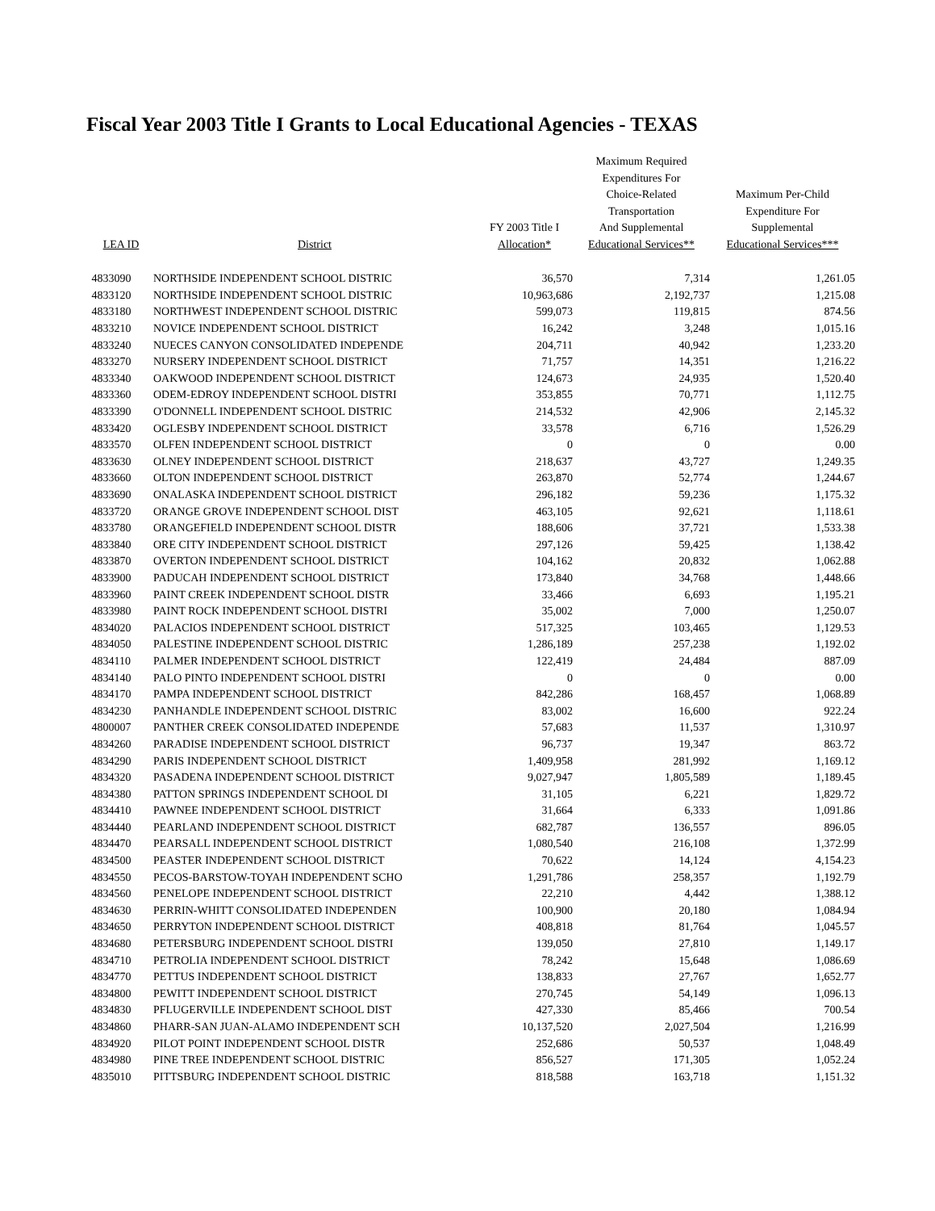Fiscal Year 2003 Title I Grants to Local Educational Agencies - TEXAS
| LEA ID | District | FY 2003 Title I Allocation* | Maximum Required Expenditures For Choice-Related Transportation And Supplemental Educational Services** | Maximum Per-Child Expenditure For Supplemental Educational Services*** |
| --- | --- | --- | --- | --- |
| 4833090 | NORTHSIDE INDEPENDENT SCHOOL DISTRIC | 36,570 | 7,314 | 1,261.05 |
| 4833120 | NORTHSIDE INDEPENDENT SCHOOL DISTRIC | 10,963,686 | 2,192,737 | 1,215.08 |
| 4833180 | NORTHWEST INDEPENDENT SCHOOL DISTRIC | 599,073 | 119,815 | 874.56 |
| 4833210 | NOVICE INDEPENDENT SCHOOL DISTRICT | 16,242 | 3,248 | 1,015.16 |
| 4833240 | NUECES CANYON CONSOLIDATED INDEPENDE | 204,711 | 40,942 | 1,233.20 |
| 4833270 | NURSERY INDEPENDENT SCHOOL DISTRICT | 71,757 | 14,351 | 1,216.22 |
| 4833340 | OAKWOOD INDEPENDENT SCHOOL DISTRICT | 124,673 | 24,935 | 1,520.40 |
| 4833360 | ODEM-EDROY INDEPENDENT SCHOOL DISTRI | 353,855 | 70,771 | 1,112.75 |
| 4833390 | O'DONNELL INDEPENDENT SCHOOL DISTRIC | 214,532 | 42,906 | 2,145.32 |
| 4833420 | OGLESBY INDEPENDENT SCHOOL DISTRICT | 33,578 | 6,716 | 1,526.29 |
| 4833570 | OLFEN INDEPENDENT SCHOOL DISTRICT | 0 | 0 | 0.00 |
| 4833630 | OLNEY INDEPENDENT SCHOOL DISTRICT | 218,637 | 43,727 | 1,249.35 |
| 4833660 | OLTON INDEPENDENT SCHOOL DISTRICT | 263,870 | 52,774 | 1,244.67 |
| 4833690 | ONALASKA INDEPENDENT SCHOOL DISTRICT | 296,182 | 59,236 | 1,175.32 |
| 4833720 | ORANGE GROVE INDEPENDENT SCHOOL DIST | 463,105 | 92,621 | 1,118.61 |
| 4833780 | ORANGEFIELD INDEPENDENT SCHOOL DISTR | 188,606 | 37,721 | 1,533.38 |
| 4833840 | ORE CITY INDEPENDENT SCHOOL DISTRICT | 297,126 | 59,425 | 1,138.42 |
| 4833870 | OVERTON INDEPENDENT SCHOOL DISTRICT | 104,162 | 20,832 | 1,062.88 |
| 4833900 | PADUCAH INDEPENDENT SCHOOL DISTRICT | 173,840 | 34,768 | 1,448.66 |
| 4833960 | PAINT CREEK INDEPENDENT SCHOOL DISTR | 33,466 | 6,693 | 1,195.21 |
| 4833980 | PAINT ROCK INDEPENDENT SCHOOL DISTRI | 35,002 | 7,000 | 1,250.07 |
| 4834020 | PALACIOS INDEPENDENT SCHOOL DISTRICT | 517,325 | 103,465 | 1,129.53 |
| 4834050 | PALESTINE INDEPENDENT SCHOOL DISTRIC | 1,286,189 | 257,238 | 1,192.02 |
| 4834110 | PALMER INDEPENDENT SCHOOL DISTRICT | 122,419 | 24,484 | 887.09 |
| 4834140 | PALO PINTO INDEPENDENT SCHOOL DISTRI | 0 | 0 | 0.00 |
| 4834170 | PAMPA INDEPENDENT SCHOOL DISTRICT | 842,286 | 168,457 | 1,068.89 |
| 4834230 | PANHANDLE INDEPENDENT SCHOOL DISTRIC | 83,002 | 16,600 | 922.24 |
| 4800007 | PANTHER CREEK CONSOLIDATED INDEPENDE | 57,683 | 11,537 | 1,310.97 |
| 4834260 | PARADISE INDEPENDENT SCHOOL DISTRICT | 96,737 | 19,347 | 863.72 |
| 4834290 | PARIS INDEPENDENT SCHOOL DISTRICT | 1,409,958 | 281,992 | 1,169.12 |
| 4834320 | PASADENA INDEPENDENT SCHOOL DISTRICT | 9,027,947 | 1,805,589 | 1,189.45 |
| 4834380 | PATTON SPRINGS INDEPENDENT SCHOOL DI | 31,105 | 6,221 | 1,829.72 |
| 4834410 | PAWNEE INDEPENDENT SCHOOL DISTRICT | 31,664 | 6,333 | 1,091.86 |
| 4834440 | PEARLAND INDEPENDENT SCHOOL DISTRICT | 682,787 | 136,557 | 896.05 |
| 4834470 | PEARSALL INDEPENDENT SCHOOL DISTRICT | 1,080,540 | 216,108 | 1,372.99 |
| 4834500 | PEASTER INDEPENDENT SCHOOL DISTRICT | 70,622 | 14,124 | 4,154.23 |
| 4834550 | PECOS-BARSTOW-TOYAH INDEPENDENT SCHO | 1,291,786 | 258,357 | 1,192.79 |
| 4834560 | PENELOPE INDEPENDENT SCHOOL DISTRICT | 22,210 | 4,442 | 1,388.12 |
| 4834630 | PERRIN-WHITT CONSOLIDATED INDEPENDEN | 100,900 | 20,180 | 1,084.94 |
| 4834650 | PERRYTON INDEPENDENT SCHOOL DISTRICT | 408,818 | 81,764 | 1,045.57 |
| 4834680 | PETERSBURG INDEPENDENT SCHOOL DISTRI | 139,050 | 27,810 | 1,149.17 |
| 4834710 | PETROLIA INDEPENDENT SCHOOL DISTRICT | 78,242 | 15,648 | 1,086.69 |
| 4834770 | PETTUS INDEPENDENT SCHOOL DISTRICT | 138,833 | 27,767 | 1,652.77 |
| 4834800 | PEWITT INDEPENDENT SCHOOL DISTRICT | 270,745 | 54,149 | 1,096.13 |
| 4834830 | PFLUGERVILLE INDEPENDENT SCHOOL DIST | 427,330 | 85,466 | 700.54 |
| 4834860 | PHARR-SAN JUAN-ALAMO INDEPENDENT SCH | 10,137,520 | 2,027,504 | 1,216.99 |
| 4834920 | PILOT POINT INDEPENDENT SCHOOL DISTR | 252,686 | 50,537 | 1,048.49 |
| 4834980 | PINE TREE INDEPENDENT SCHOOL DISTRIC | 856,527 | 171,305 | 1,052.24 |
| 4835010 | PITTSBURG INDEPENDENT SCHOOL DISTRIC | 818,588 | 163,718 | 1,151.32 |